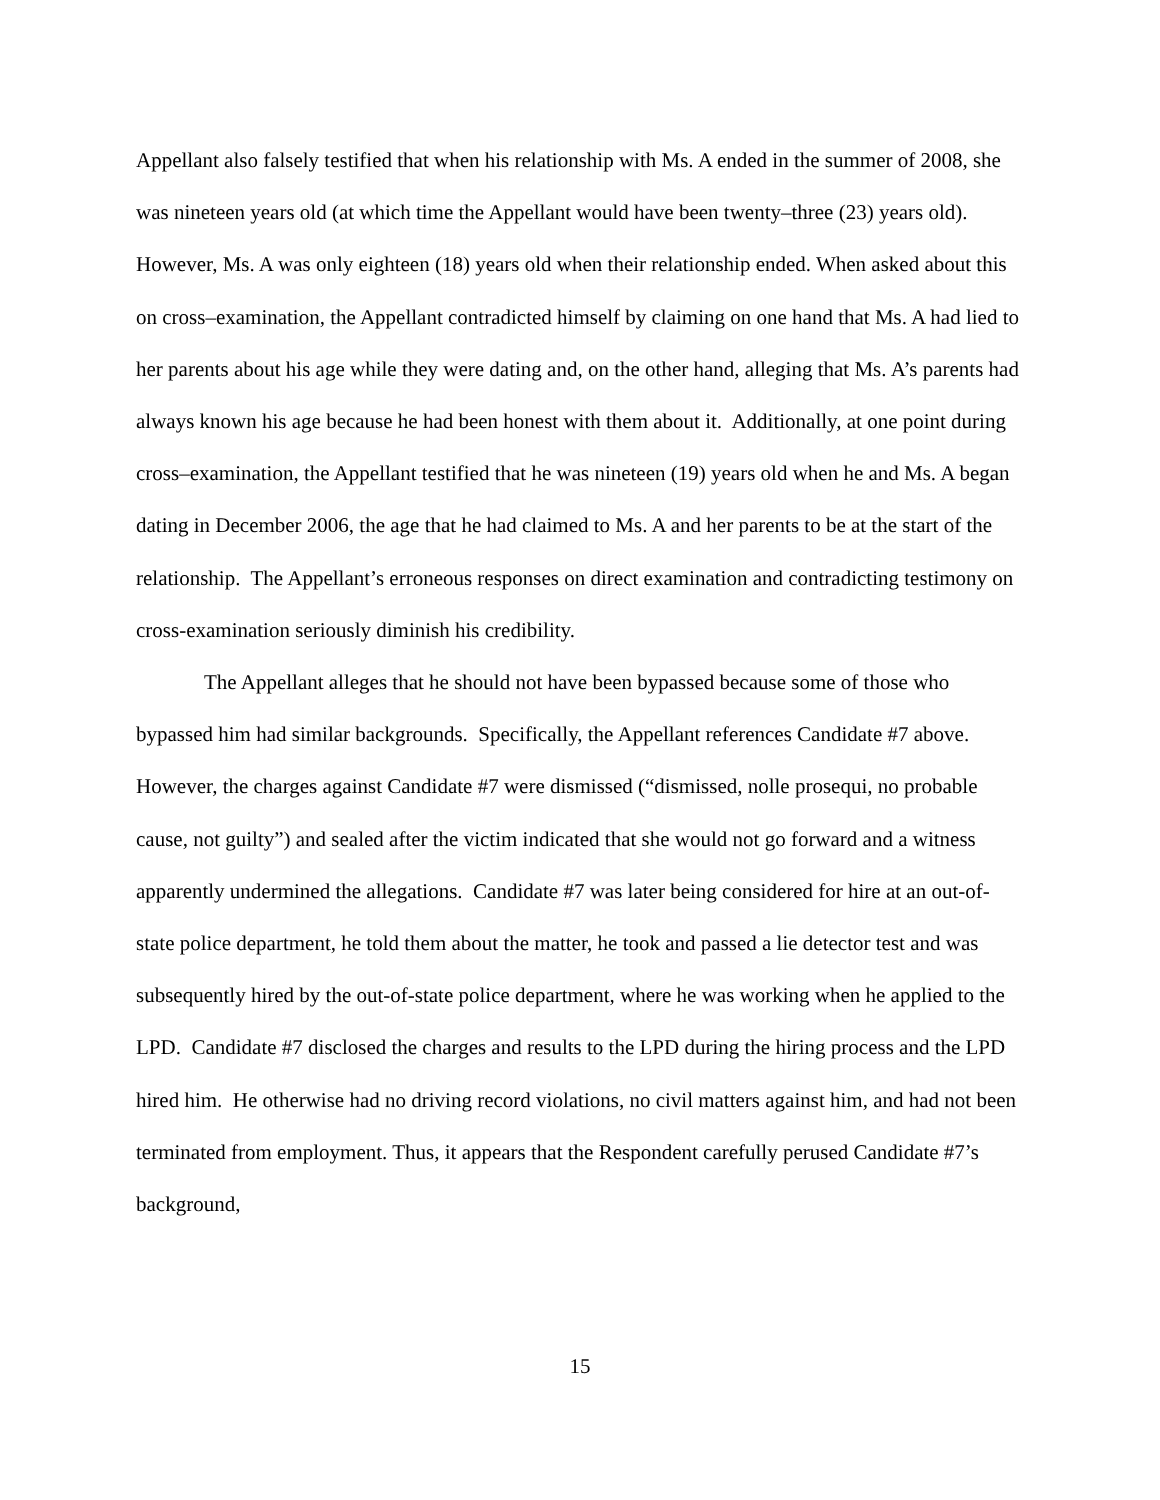Appellant also falsely testified that when his relationship with Ms. A ended in the summer of 2008, she was nineteen years old (at which time the Appellant would have been twenty–three (23) years old). However, Ms. A was only eighteen (18) years old when their relationship ended. When asked about this on cross–examination, the Appellant contradicted himself by claiming on one hand that Ms. A had lied to her parents about his age while they were dating and, on the other hand, alleging that Ms. A’s parents had always known his age because he had been honest with them about it. Additionally, at one point during cross–examination, the Appellant testified that he was nineteen (19) years old when he and Ms. A began dating in December 2006, the age that he had claimed to Ms. A and her parents to be at the start of the relationship. The Appellant’s erroneous responses on direct examination and contradicting testimony on cross-examination seriously diminish his credibility.
The Appellant alleges that he should not have been bypassed because some of those who bypassed him had similar backgrounds. Specifically, the Appellant references Candidate #7 above. However, the charges against Candidate #7 were dismissed (“dismissed, nolle prosequi, no probable cause, not guilty”) and sealed after the victim indicated that she would not go forward and a witness apparently undermined the allegations. Candidate #7 was later being considered for hire at an out-of-state police department, he told them about the matter, he took and passed a lie detector test and was subsequently hired by the out-of-state police department, where he was working when he applied to the LPD. Candidate #7 disclosed the charges and results to the LPD during the hiring process and the LPD hired him. He otherwise had no driving record violations, no civil matters against him, and had not been terminated from employment. Thus, it appears that the Respondent carefully perused Candidate #7’s background,
15